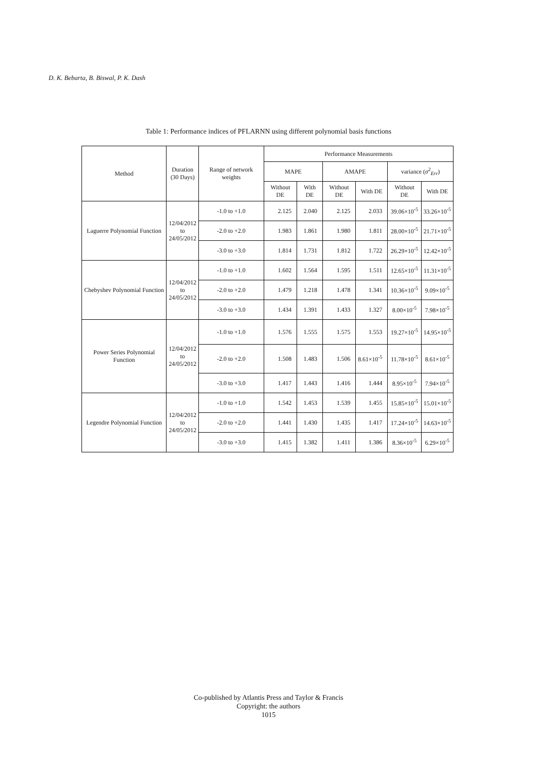D. K. Bebarta, B. Biswal, P. K. Dash
Table 1: Performance indices of PFLARNN using different polynomial basis functions
| Method | Duration (30 Days) | Range of network weights | Performance Measurements | | | | | |
| --- | --- | --- | --- | --- | --- | --- | --- | --- |
| | | | MAPE | | AMAPE | | variance ( σ<sup>2</sup><sub>Err</sub>) | |
| | | | Without DE | With DE | Without DE | With DE | Without DE | With DE |
| Laguerre Polynomial Function | 12/04/2012 to 24/05/2012 | -1.0 to +1.0 | 2.125 | 2.040 | 2.125 | 2.033 | 39.06×10<sup>-5</sup> | 33.26×10<sup>-5</sup> |
| | | -2.0 to +2.0 | 1.983 | 1.861 | 1.980 | 1.811 | 28.00×10<sup>-5</sup> | 21.71×10<sup>-5</sup> |
| | | -3.0 to +3.0 | 1.814 | 1.731 | 1.812 | 1.722 | 26.29×10<sup>-5</sup> | 12.42×10<sup>-5</sup> |
| Chebyshev Polynomial Function | 12/04/2012 to 24/05/2012 | -1.0 to +1.0 | 1.602 | 1.564 | 1.595 | 1.511 | 12.65×10<sup>-5</sup> | 11.31×10<sup>-5</sup> |
| | | -2.0 to +2.0 | 1.479 | 1.218 | 1.478 | 1.341 | 10.36×10<sup>-5</sup> | 9.09×10<sup>-5</sup> |
| | | -3.0 to +3.0 | 1.434 | 1.391 | 1.433 | 1.327 | 8.00×10<sup>-5</sup> | 7.98×10<sup>-5</sup> |
| Power Series Polynomial Function | 12/04/2012 to 24/05/2012 | -1.0 to +1.0 | 1.576 | 1.555 | 1.575 | 1.553 | 19.27×10<sup>-5</sup> | 14.95×10<sup>-5</sup> |
| | | -2.0 to +2.0 | 1.508 | 1.483 | 1.506 | 8.61×10<sup>-5</sup> | 11.78×10<sup>-5</sup> | 8.61×10<sup>-5</sup> |
| | | -3.0 to +3.0 | 1.417 | 1.443 | 1.416 | 1.444 | 8.95×10<sup>-5</sup> | 7.94×10<sup>-5</sup> |
| Legendre Polynomial Function | 12/04/2012 to 24/05/2012 | -1.0 to +1.0 | 1.542 | 1.453 | 1.539 | 1.455 | 15.85×10<sup>-5</sup> | 15.01×10<sup>-5</sup> |
| | | -2.0 to +2.0 | 1.441 | 1.430 | 1.435 | 1.417 | 17.24×10<sup>-5</sup> | 14.63×10<sup>-5</sup> |
| | | -3.0 to +3.0 | 1.415 | 1.382 | 1.411 | 1.386 | 8.36×10<sup>-5</sup> | 6.29×10<sup>-5</sup> |
Co-published by Atlantis Press and Taylor & Francis
Copyright: the authors
1015